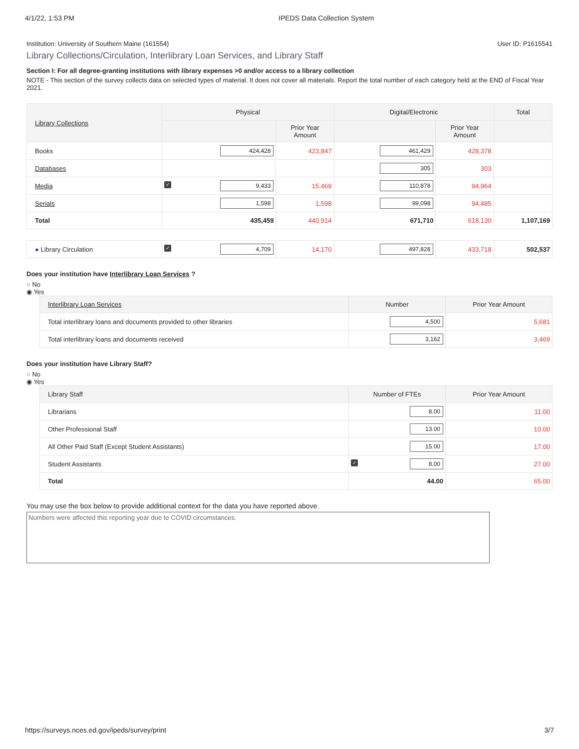4/1/22, 1:53 PM IPEDS Data Collection System
Institution: University of Southern Maine (161554) User ID: P1615541
Library Collections/Circulation, Interlibrary Loan Services, and Library Staff
Section I: For all degree-granting institutions with library expenses >0 and/or access to a library collection
NOTE - This section of the survey collects data on selected types of material. It does not cover all materials. Report the total number of each category held at the END of Fiscal Year 2021.
| Library Collections | Physical | | Digital/Electronic | | Total |
| --- | --- | --- | --- | --- | --- |
| | | Prior Year Amount | | Prior Year Amount | |
| Books | 424,428 | 423,847 | 461,429 | 428,378 | |
| Databases | | | 305 | 303 | |
| Media | ✓ 9,433 | 15,469 | 110,878 | 94,964 | |
| Serials | 1,598 | 1,598 | 99,098 | 94,485 | |
| Total | 435,459 | 440,914 | 671,710 | 618,130 | 1,107,169 |
| ● Library Circulation | ✓ 4,709 | 14,170 | 497,828 | 433,718 | 502,537 |
Does your institution have Interlibrary Loan Services ?
○ No
◉ Yes
| Interlibrary Loan Services | Number | Prior Year Amount |
| --- | --- | --- |
| Total interlibrary loans and documents provided to other libraries | 4,500 | 5,681 |
| Total interlibrary loans and documents received | 3,162 | 3,469 |
Does your institution have Library Staff?
○ No
◉ Yes
| Library Staff | Number of FTEs | Prior Year Amount |
| --- | --- | --- |
| Librarians | 8.00 | 11.00 |
| Other Professional Staff | 13.00 | 10.00 |
| All Other Paid Staff (Except Student Assistants) | 15.00 | 17.00 |
| Student Assistants | ✓ 8.00 | 27.00 |
| Total | 44.00 | 65.00 |
You may use the box below to provide additional context for the data you have reported above.
Numbers were affected this reporting year due to COVID circumstances.
https://surveys.nces.ed.gov/ipeds/survey/print 3/7